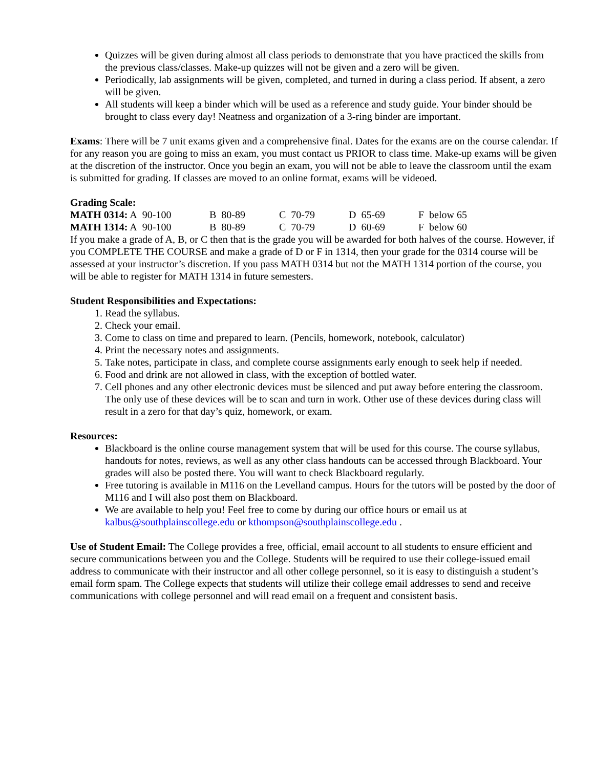Quizzes will be given during almost all class periods to demonstrate that you have practiced the skills from the previous class/classes. Make-up quizzes will not be given and a zero will be given.
Periodically, lab assignments will be given, completed, and turned in during a class period. If absent, a zero will be given.
All students will keep a binder which will be used as a reference and study guide. Your binder should be brought to class every day! Neatness and organization of a 3-ring binder are important.
Exams: There will be 7 unit exams given and a comprehensive final. Dates for the exams are on the course calendar. If for any reason you are going to miss an exam, you must contact us PRIOR to class time. Make-up exams will be given at the discretion of the instructor. Once you begin an exam, you will not be able to leave the classroom until the exam is submitted for grading. If classes are moved to an online format, exams will be videoed.
Grading Scale:
| MATH 0314: A 90-100 | B 80-89 | C 70-79 | D 65-69 | F below 65 |
| MATH 1314: A 90-100 | B 80-89 | C 70-79 | D 60-69 | F below 60 |
If you make a grade of A, B, or C then that is the grade you will be awarded for both halves of the course. However, if you COMPLETE THE COURSE and make a grade of D or F in 1314, then your grade for the 0314 course will be assessed at your instructor’s discretion. If you pass MATH 0314 but not the MATH 1314 portion of the course, you will be able to register for MATH 1314 in future semesters.
Student Responsibilities and Expectations:
1. Read the syllabus.
2. Check your email.
3. Come to class on time and prepared to learn. (Pencils, homework, notebook, calculator)
4. Print the necessary notes and assignments.
5. Take notes, participate in class, and complete course assignments early enough to seek help if needed.
6. Food and drink are not allowed in class, with the exception of bottled water.
7. Cell phones and any other electronic devices must be silenced and put away before entering the classroom. The only use of these devices will be to scan and turn in work. Other use of these devices during class will result in a zero for that day’s quiz, homework, or exam.
Resources:
Blackboard is the online course management system that will be used for this course. The course syllabus, handouts for notes, reviews, as well as any other class handouts can be accessed through Blackboard. Your grades will also be posted there. You will want to check Blackboard regularly.
Free tutoring is available in M116 on the Levelland campus. Hours for the tutors will be posted by the door of M116 and I will also post them on Blackboard.
We are available to help you! Feel free to come by during our office hours or email us at kalbus@southplainscollege.edu or kthompson@southplainscollege.edu .
Use of Student Email: The College provides a free, official, email account to all students to ensure efficient and secure communications between you and the College. Students will be required to use their college-issued email address to communicate with their instructor and all other college personnel, so it is easy to distinguish a student’s email form spam. The College expects that students will utilize their college email addresses to send and receive communications with college personnel and will read email on a frequent and consistent basis.